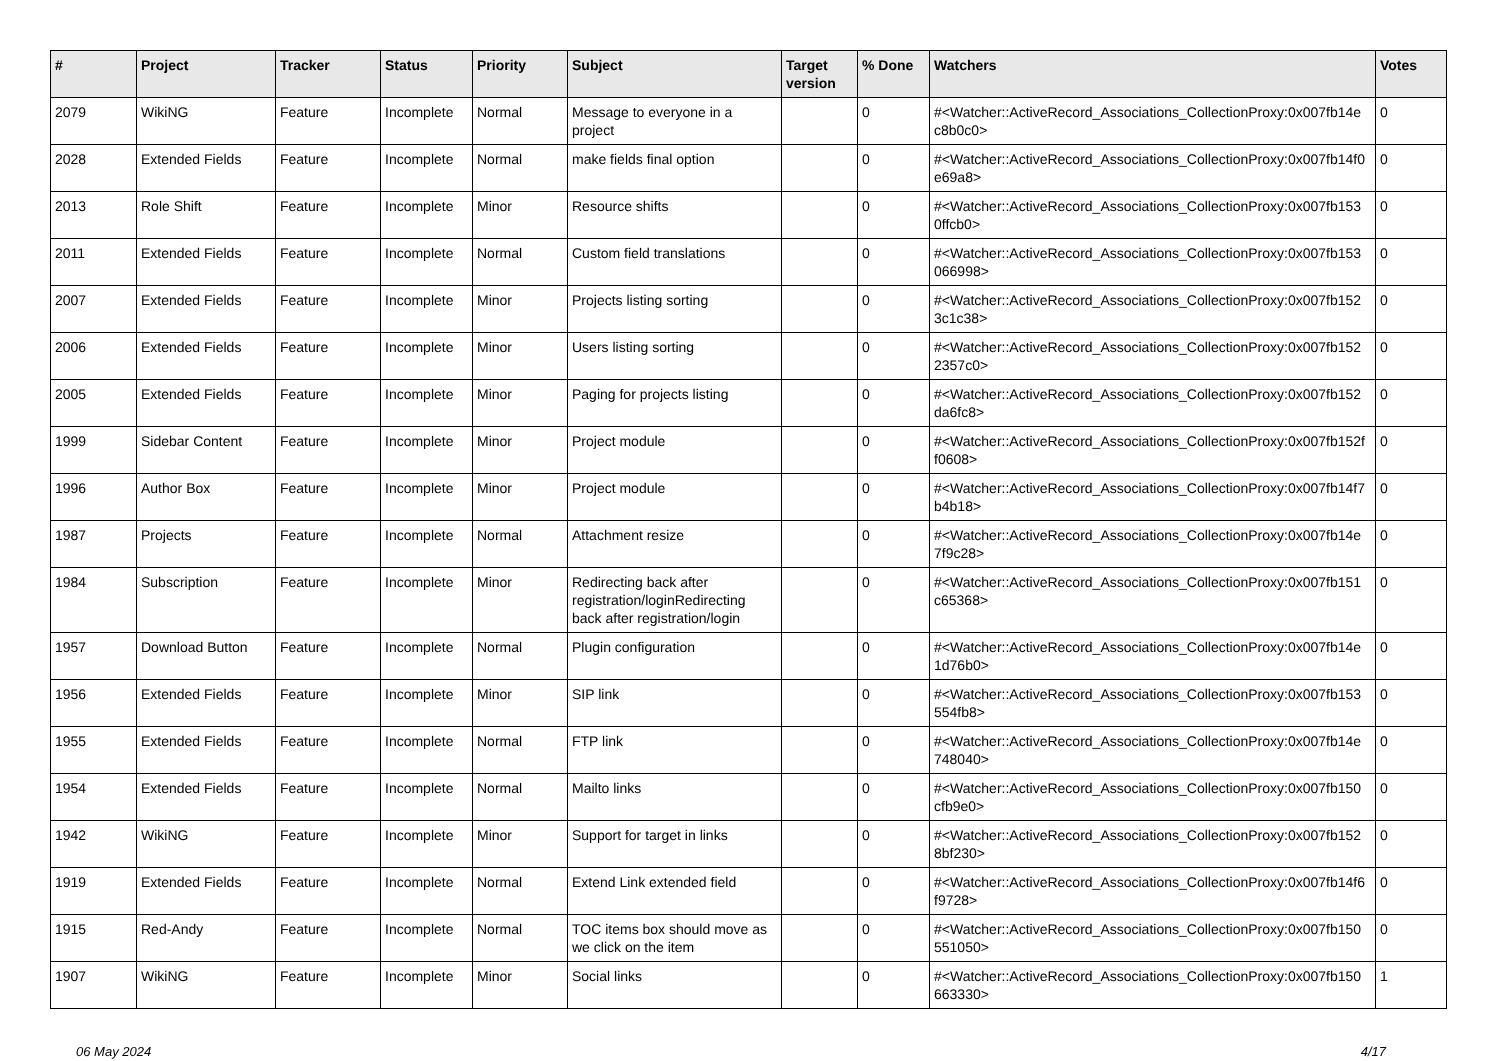| # | Project | Tracker | Status | Priority | Subject | Target version | % Done | Watchers | Votes |
| --- | --- | --- | --- | --- | --- | --- | --- | --- | --- |
| 2079 | WikiNG | Feature | Incomplete | Normal | Message to everyone in a project | | 0 | #<Watcher::ActiveRecord_Associations_CollectionProxy:0x007fb14e c8b0c0> | 0 |
| 2028 | Extended Fields | Feature | Incomplete | Normal | make fields final option | | 0 | #<Watcher::ActiveRecord_Associations_CollectionProxy:0x007fb14f0 e69a8> | 0 |
| 2013 | Role Shift | Feature | Incomplete | Minor | Resource shifts | | 0 | #<Watcher::ActiveRecord_Associations_CollectionProxy:0x007fb153 0ffcb0> | 0 |
| 2011 | Extended Fields | Feature | Incomplete | Normal | Custom field translations | | 0 | #<Watcher::ActiveRecord_Associations_CollectionProxy:0x007fb153 066998> | 0 |
| 2007 | Extended Fields | Feature | Incomplete | Minor | Projects listing sorting | | 0 | #<Watcher::ActiveRecord_Associations_CollectionProxy:0x007fb152 3c1c38> | 0 |
| 2006 | Extended Fields | Feature | Incomplete | Minor | Users listing sorting | | 0 | #<Watcher::ActiveRecord_Associations_CollectionProxy:0x007fb152 2357c0> | 0 |
| 2005 | Extended Fields | Feature | Incomplete | Minor | Paging for projects listing | | 0 | #<Watcher::ActiveRecord_Associations_CollectionProxy:0x007fb152 da6fc8> | 0 |
| 1999 | Sidebar Content | Feature | Incomplete | Minor | Project module | | 0 | #<Watcher::ActiveRecord_Associations_CollectionProxy:0x007fb152f f0608> | 0 |
| 1996 | Author Box | Feature | Incomplete | Minor | Project module | | 0 | #<Watcher::ActiveRecord_Associations_CollectionProxy:0x007fb14f7 b4b18> | 0 |
| 1987 | Projects | Feature | Incomplete | Normal | Attachment resize | | 0 | #<Watcher::ActiveRecord_Associations_CollectionProxy:0x007fb14e 7f9c28> | 0 |
| 1984 | Subscription | Feature | Incomplete | Minor | Redirecting back after registration/loginRedirecting back after registration/login | | 0 | #<Watcher::ActiveRecord_Associations_CollectionProxy:0x007fb151 c65368> | 0 |
| 1957 | Download Button | Feature | Incomplete | Normal | Plugin configuration | | 0 | #<Watcher::ActiveRecord_Associations_CollectionProxy:0x007fb14e 1d76b0> | 0 |
| 1956 | Extended Fields | Feature | Incomplete | Minor | SIP link | | 0 | #<Watcher::ActiveRecord_Associations_CollectionProxy:0x007fb153 554fb8> | 0 |
| 1955 | Extended Fields | Feature | Incomplete | Normal | FTP link | | 0 | #<Watcher::ActiveRecord_Associations_CollectionProxy:0x007fb14e 748040> | 0 |
| 1954 | Extended Fields | Feature | Incomplete | Normal | Mailto links | | 0 | #<Watcher::ActiveRecord_Associations_CollectionProxy:0x007fb150 cfb9e0> | 0 |
| 1942 | WikiNG | Feature | Incomplete | Minor | Support for target in links | | 0 | #<Watcher::ActiveRecord_Associations_CollectionProxy:0x007fb152 8bf230> | 0 |
| 1919 | Extended Fields | Feature | Incomplete | Normal | Extend Link extended field | | 0 | #<Watcher::ActiveRecord_Associations_CollectionProxy:0x007fb14f6 f9728> | 0 |
| 1915 | Red-Andy | Feature | Incomplete | Normal | TOC items box should move as we click on the item | | 0 | #<Watcher::ActiveRecord_Associations_CollectionProxy:0x007fb150 551050> | 0 |
| 1907 | WikiNG | Feature | Incomplete | Minor | Social links | | 0 | #<Watcher::ActiveRecord_Associations_CollectionProxy:0x007fb150 663330> | 1 |
06 May 2024 4/17